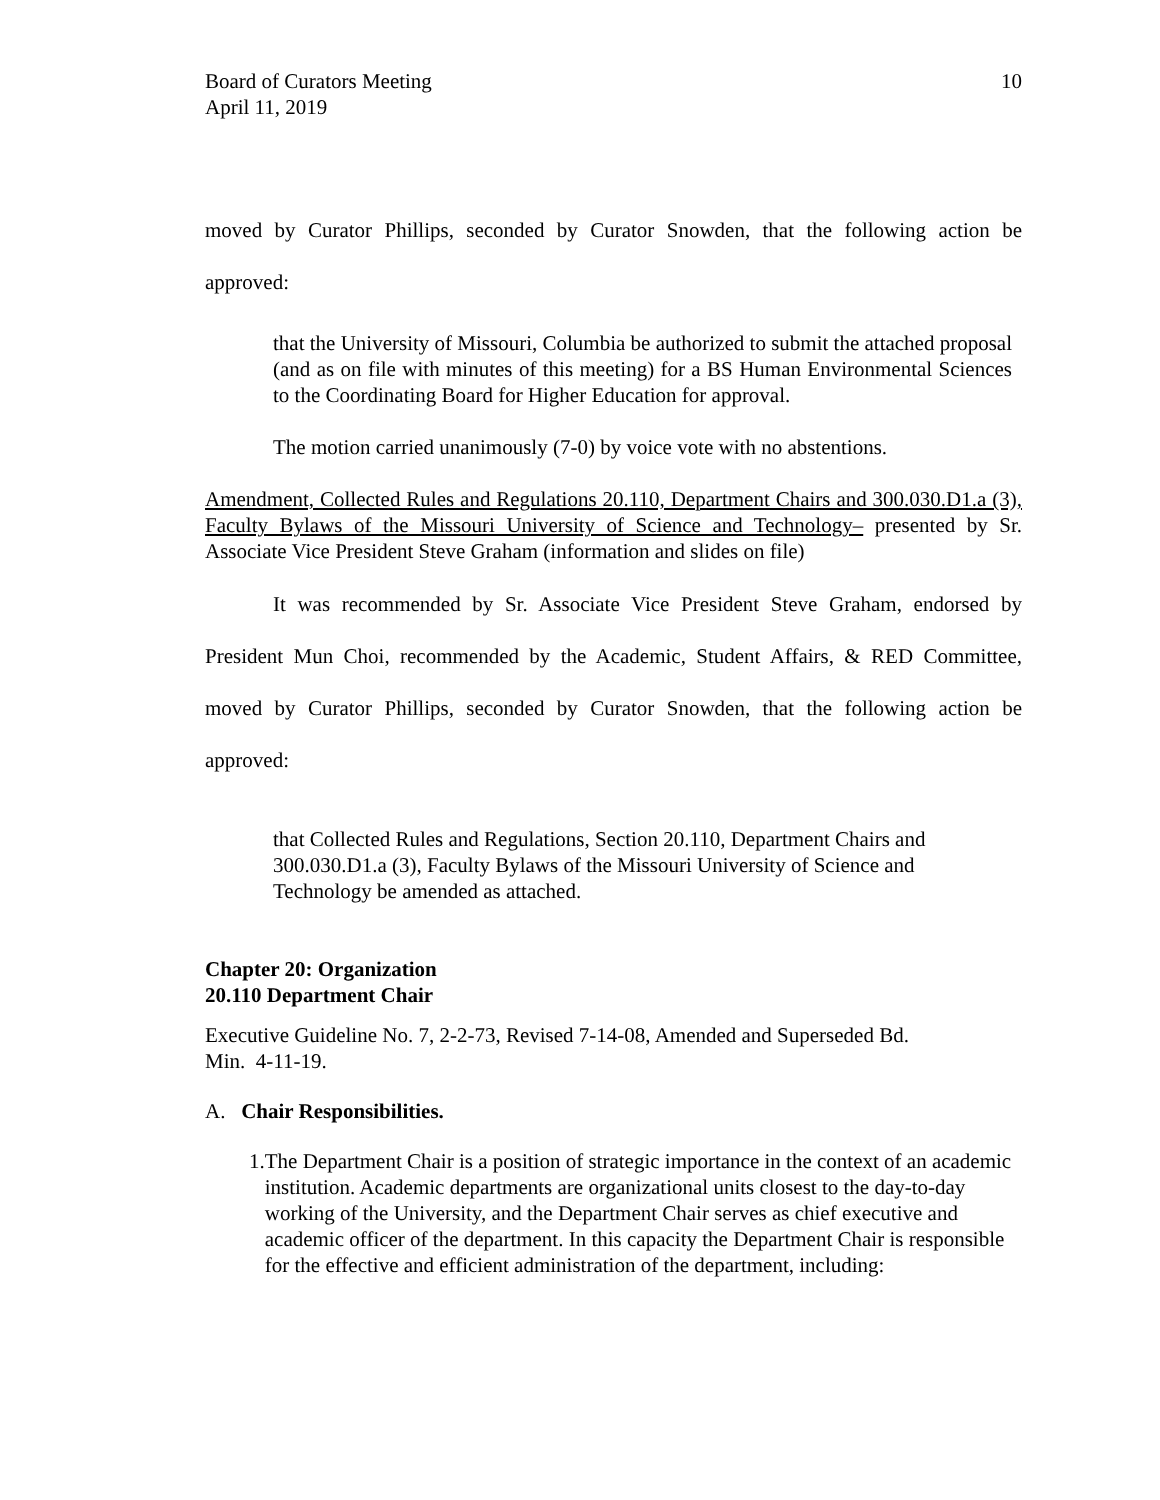Board of Curators Meeting
April 11, 2019
10
moved by Curator Phillips, seconded by Curator Snowden, that the following action be approved:
that the University of Missouri, Columbia be authorized to submit the attached proposal (and as on file with minutes of this meeting) for a BS Human Environmental Sciences to the Coordinating Board for Higher Education for approval.
The motion carried unanimously (7-0) by voice vote with no abstentions.
Amendment, Collected Rules and Regulations 20.110, Department Chairs and 300.030.D1.a (3), Faculty Bylaws of the Missouri University of Science and Technology– presented by Sr. Associate Vice President Steve Graham (information and slides on file)
It was recommended by Sr. Associate Vice President Steve Graham, endorsed by President Mun Choi, recommended by the Academic, Student Affairs, & RED Committee, moved by Curator Phillips, seconded by Curator Snowden, that the following action be approved:
that Collected Rules and Regulations, Section 20.110, Department Chairs and
300.030.D1.a (3), Faculty Bylaws of the Missouri University of Science and
Technology be amended as attached.
Chapter 20: Organization
20.110 Department Chair
Executive Guideline No. 7, 2-2-73, Revised 7-14-08, Amended and Superseded Bd.
Min. 4-11-19.
A. Chair Responsibilities.
1. The Department Chair is a position of strategic importance in the context of an academic institution. Academic departments are organizational units closest to the day-to-day working of the University, and the Department Chair serves as chief executive and academic officer of the department. In this capacity the Department Chair is responsible for the effective and efficient administration of the department, including: